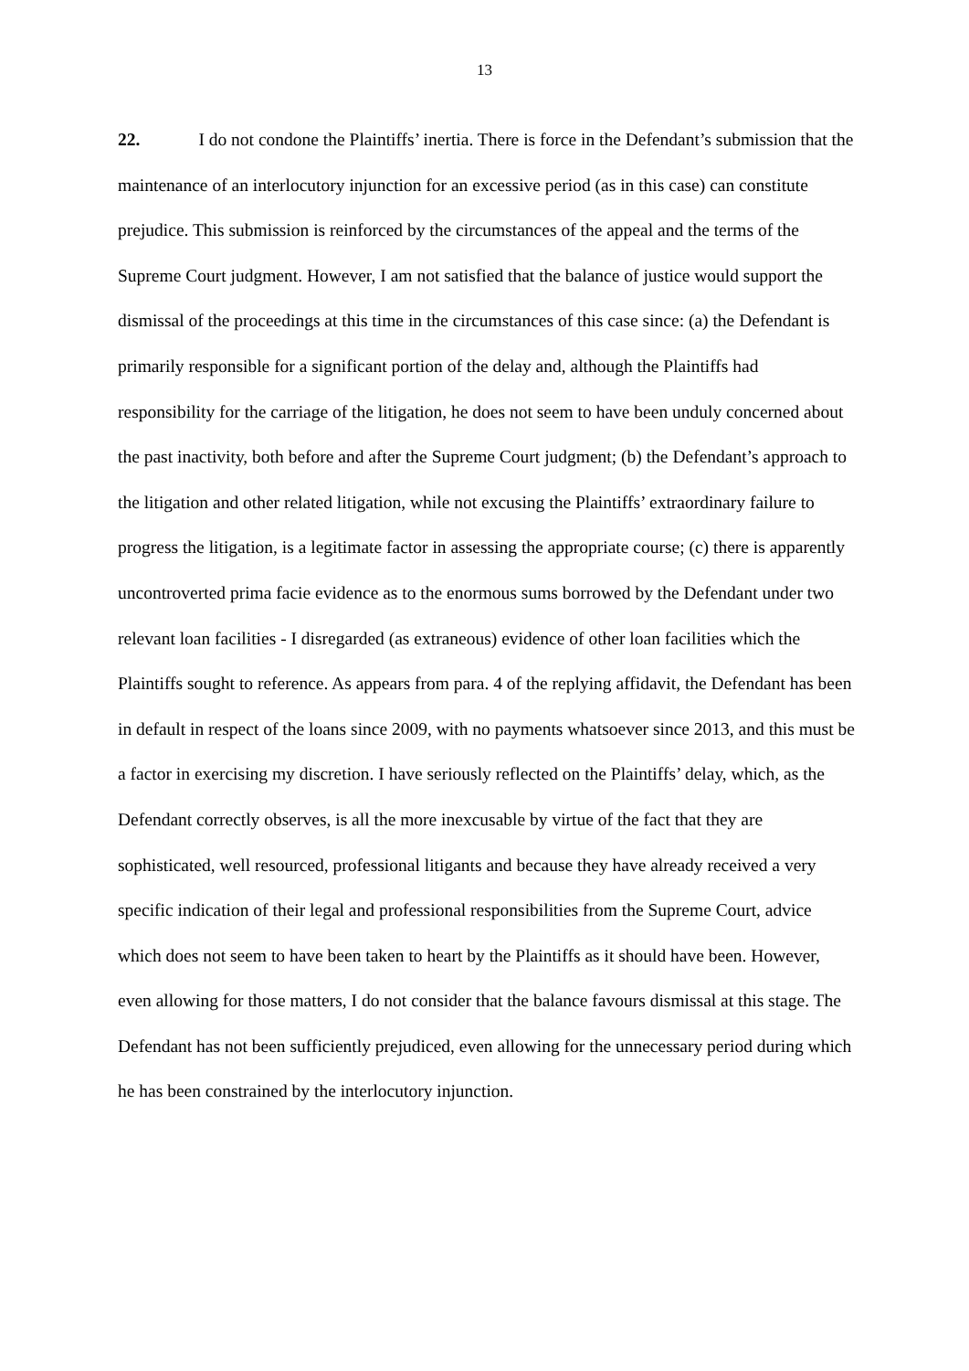13
22. I do not condone the Plaintiffs’ inertia. There is force in the Defendant’s submission that the maintenance of an interlocutory injunction for an excessive period (as in this case) can constitute prejudice. This submission is reinforced by the circumstances of the appeal and the terms of the Supreme Court judgment. However, I am not satisfied that the balance of justice would support the dismissal of the proceedings at this time in the circumstances of this case since: (a) the Defendant is primarily responsible for a significant portion of the delay and, although the Plaintiffs had responsibility for the carriage of the litigation, he does not seem to have been unduly concerned about the past inactivity, both before and after the Supreme Court judgment; (b) the Defendant’s approach to the litigation and other related litigation, while not excusing the Plaintiffs’ extraordinary failure to progress the litigation, is a legitimate factor in assessing the appropriate course; (c) there is apparently uncontroverted prima facie evidence as to the enormous sums borrowed by the Defendant under two relevant loan facilities - I disregarded (as extraneous) evidence of other loan facilities which the Plaintiffs sought to reference. As appears from para. 4 of the replying affidavit, the Defendant has been in default in respect of the loans since 2009, with no payments whatsoever since 2013, and this must be a factor in exercising my discretion. I have seriously reflected on the Plaintiffs’ delay, which, as the Defendant correctly observes, is all the more inexcusable by virtue of the fact that they are sophisticated, well resourced, professional litigants and because they have already received a very specific indication of their legal and professional responsibilities from the Supreme Court, advice which does not seem to have been taken to heart by the Plaintiffs as it should have been. However, even allowing for those matters, I do not consider that the balance favours dismissal at this stage. The Defendant has not been sufficiently prejudiced, even allowing for the unnecessary period during which he has been constrained by the interlocutory injunction.